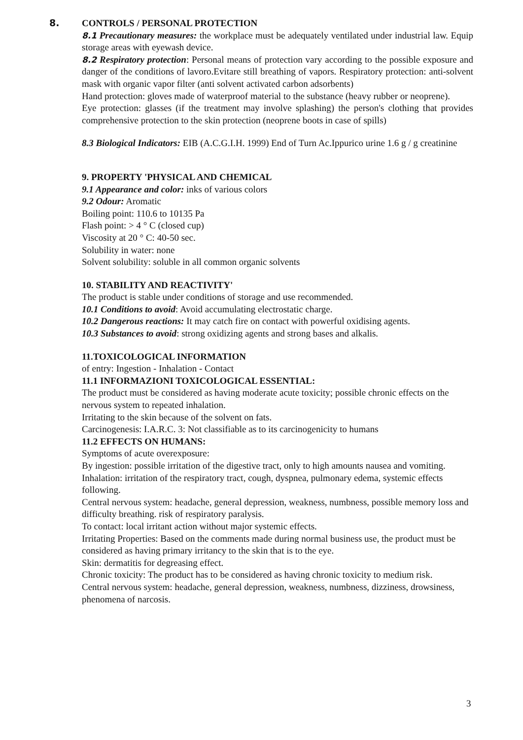8. CONTROLS / PERSONAL PROTECTION
8.1 Precautionary measures: the workplace must be adequately ventilated under industrial law. Equip storage areas with eyewash device.
8.2 Respiratory protection: Personal means of protection vary according to the possible exposure and danger of the conditions of lavoro.Evitare still breathing of vapors. Respiratory protection: anti-solvent mask with organic vapor filter (anti solvent activated carbon adsorbents)
Hand protection: gloves made of waterproof material to the substance (heavy rubber or neoprene).
Eye protection: glasses (if the treatment may involve splashing) the person's clothing that provides comprehensive protection to the skin protection (neoprene boots in case of spills)
8.3 Biological Indicators: EIB (A.C.G.I.H. 1999) End of Turn Ac.Ippurico urine 1.6 g / g creatinine
9. PROPERTY 'PHYSICAL AND CHEMICAL
9.1 Appearance and color: inks of various colors
9.2 Odour: Aromatic
Boiling point: 110.6 to 10135 Pa
Flash point: > 4 ° C (closed cup)
Viscosity at 20 ° C: 40-50 sec.
Solubility in water: none
Solvent solubility: soluble in all common organic solvents
10. STABILITY AND REACTIVITY'
The product is stable under conditions of storage and use recommended.
10.1 Conditions to avoid: Avoid accumulating electrostatic charge.
10.2 Dangerous reactions: It may catch fire on contact with powerful oxidising agents.
10.3 Substances to avoid: strong oxidizing agents and strong bases and alkalis.
11.TOXICOLOGICAL INFORMATION
of entry: Ingestion - Inhalation - Contact
11.1 INFORMAZIONI TOXICOLOGICAL ESSENTIAL:
The product must be considered as having moderate acute toxicity; possible chronic effects on the nervous system to repeated inhalation.
Irritating to the skin because of the solvent on fats.
Carcinogenesis: I.A.R.C. 3: Not classifiable as to its carcinogenicity to humans
11.2 EFFECTS ON HUMANS:
Symptoms of acute overexposure:
By ingestion: possible irritation of the digestive tract, only to high amounts nausea and vomiting.
Inhalation: irritation of the respiratory tract, cough, dyspnea, pulmonary edema, systemic effects following.
Central nervous system: headache, general depression, weakness, numbness, possible memory loss and difficulty breathing. risk of respiratory paralysis.
To contact: local irritant action without major systemic effects.
Irritating Properties: Based on the comments made during normal business use, the product must be considered as having primary irritancy to the skin that is to the eye.
Skin: dermatitis for degreasing effect.
Chronic toxicity: The product has to be considered as having chronic toxicity to medium risk.
Central nervous system: headache, general depression, weakness, numbness, dizziness, drowsiness, phenomena of narcosis.
3